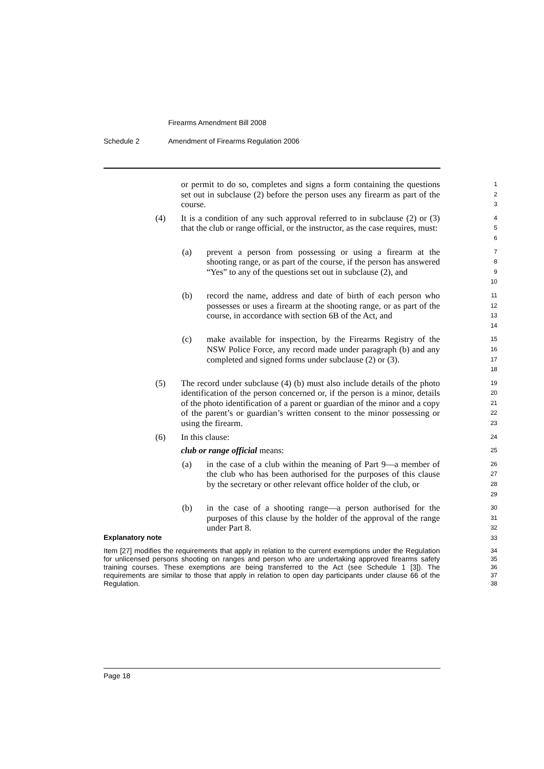Firearms Amendment Bill 2008
Schedule 2 Amendment of Firearms Regulation 2006
or permit to do so, completes and signs a form containing the questions set out in subclause (2) before the person uses any firearm as part of the course.
1
2
3
(4) It is a condition of any such approval referred to in subclause (2) or (3) that the club or range official, or the instructor, as the case requires, must:
4
5
6
(a) prevent a person from possessing or using a firearm at the shooting range, or as part of the course, if the person has answered “Yes” to any of the questions set out in subclause (2), and
7
8
9
10
(b) record the name, address and date of birth of each person who possesses or uses a firearm at the shooting range, or as part of the course, in accordance with section 6B of the Act, and
11
12
13
14
(c) make available for inspection, by the Firearms Registry of the NSW Police Force, any record made under paragraph (b) and any completed and signed forms under subclause (2) or (3).
15
16
17
18
(5) The record under subclause (4) (b) must also include details of the photo identification of the person concerned or, if the person is a minor, details of the photo identification of a parent or guardian of the minor and a copy of the parent’s or guardian’s written consent to the minor possessing or using the firearm.
19
20
21
22
23
(6) In this clause:
24
club or range official means:
25
(a) in the case of a club within the meaning of Part 9—a member of the club who has been authorised for the purposes of this clause by the secretary or other relevant office holder of the club, or
26
27
28
29
(b) in the case of a shooting range—a person authorised for the purposes of this clause by the holder of the approval of the range under Part 8.
30
31
32
Explanatory note
33
Item [27] modifies the requirements that apply in relation to the current exemptions under the Regulation for unlicensed persons shooting on ranges and person who are undertaking approved firearms safety training courses. These exemptions are being transferred to the Act (see Schedule 1 [3]). The requirements are similar to those that apply in relation to open day participants under clause 66 of the Regulation.
34
35
36
37
38
Page 18